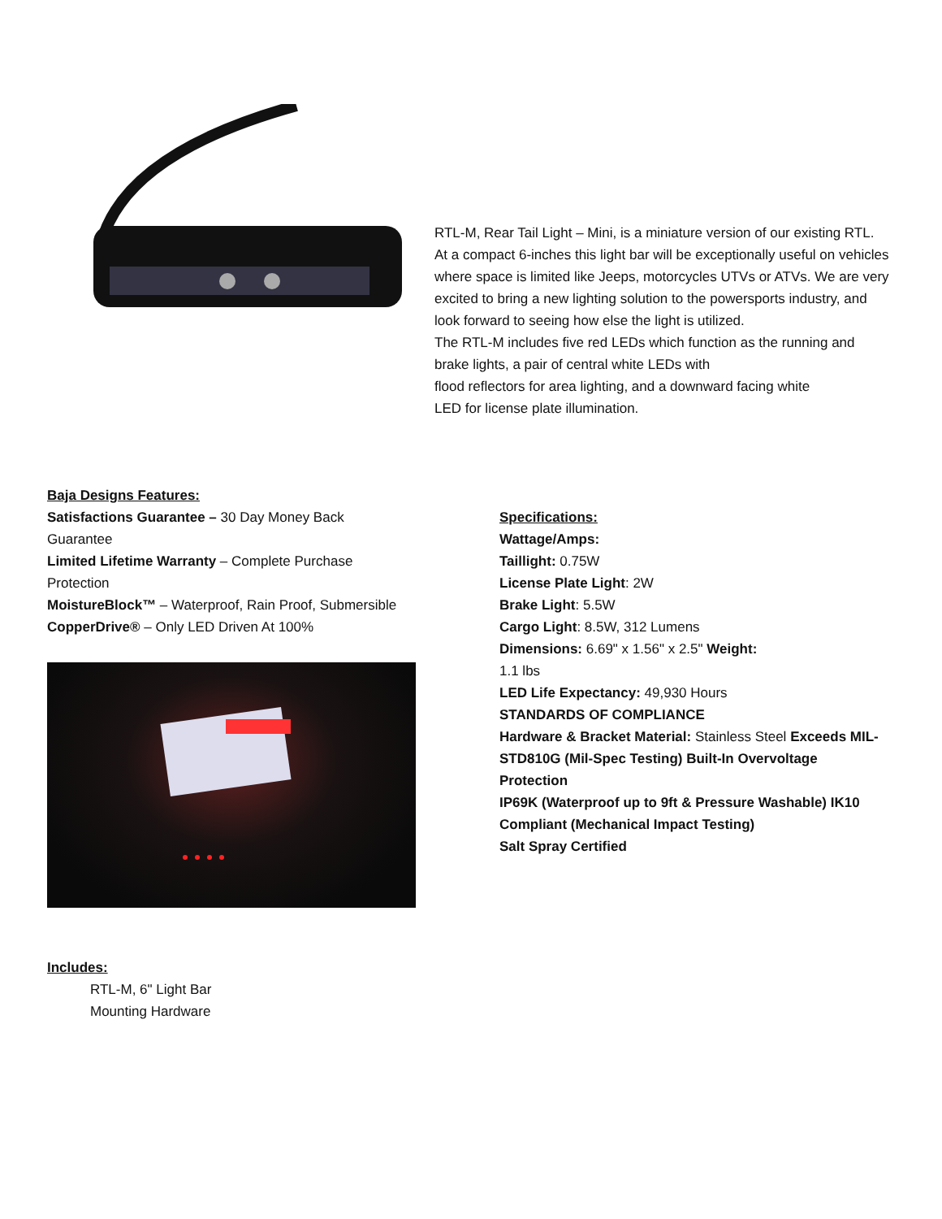RTL-M, Rear Tail Light – Mini, is a miniature version of our existing RTL. At a compact 6-inches this light bar will be exceptionally useful on vehicles where space is limited like Jeeps, motorcycles UTVs or ATVs. We are very excited to bring a new lighting solution to the powersports industry, and look forward to seeing how else the light is utilized.
The RTL-M includes five red LEDs which function as the running and brake lights, a pair of central white LEDs with
flood reflectors for area lighting, and a downward facing white
LED for license plate illumination.
Baja Designs Features:
Satisfactions Guarantee – 30 Day Money Back
Guarantee
Limited Lifetime Warranty – Complete Purchase
Protection
MoistureBlock™ – Waterproof, Rain Proof, Submersible
CopperDrive® – Only LED Driven At 100%
Specifications:
Wattage/Amps:
Taillight: 0.75W
License Plate Light: 2W
Brake Light: 5.5W
Cargo Light: 8.5W, 312 Lumens
Dimensions: 6.69" x 1.56" x 2.5" Weight:
1.1 lbs
LED Life Expectancy: 49,930 Hours
STANDARDS OF COMPLIANCE
Hardware & Bracket Material: Stainless Steel Exceeds MIL-STD810G (Mil-Spec Testing) Built-In Overvoltage Protection
IP69K (Waterproof up to 9ft & Pressure Washable) IK10 Compliant (Mechanical Impact Testing)
Salt Spray Certified
Includes:
RTL-M, 6" Light Bar
Mounting Hardware